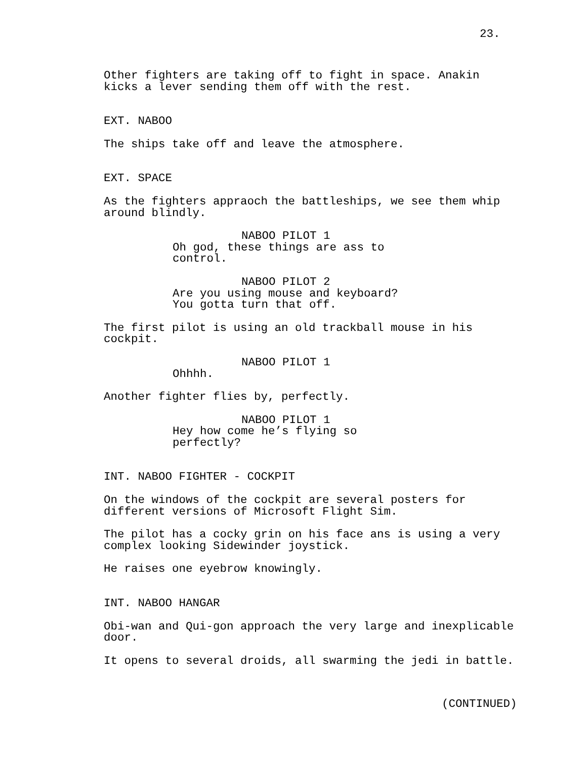23.
Other fighters are taking off to fight in space. Anakin kicks a lever sending them off with the rest.
EXT. NABOO
The ships take off and leave the atmosphere.
EXT. SPACE
As the fighters appraoch the battleships, we see them whip around blindly.
NABOO PILOT 1
Oh god, these things are ass to control.
NABOO PILOT 2
Are you using mouse and keyboard? You gotta turn that off.
The first pilot is using an old trackball mouse in his cockpit.
NABOO PILOT 1
Ohhhh.
Another fighter flies by, perfectly.
NABOO PILOT 1
Hey how come he’s flying so perfectly?
INT. NABOO FIGHTER - COCKPIT
On the windows of the cockpit are several posters for different versions of Microsoft Flight Sim.
The pilot has a cocky grin on his face ans is using a very complex looking Sidewinder joystick.
He raises one eyebrow knowingly.
INT. NABOO HANGAR
Obi-wan and Qui-gon approach the very large and inexplicable door.
It opens to several droids, all swarming the jedi in battle.
(CONTINUED)